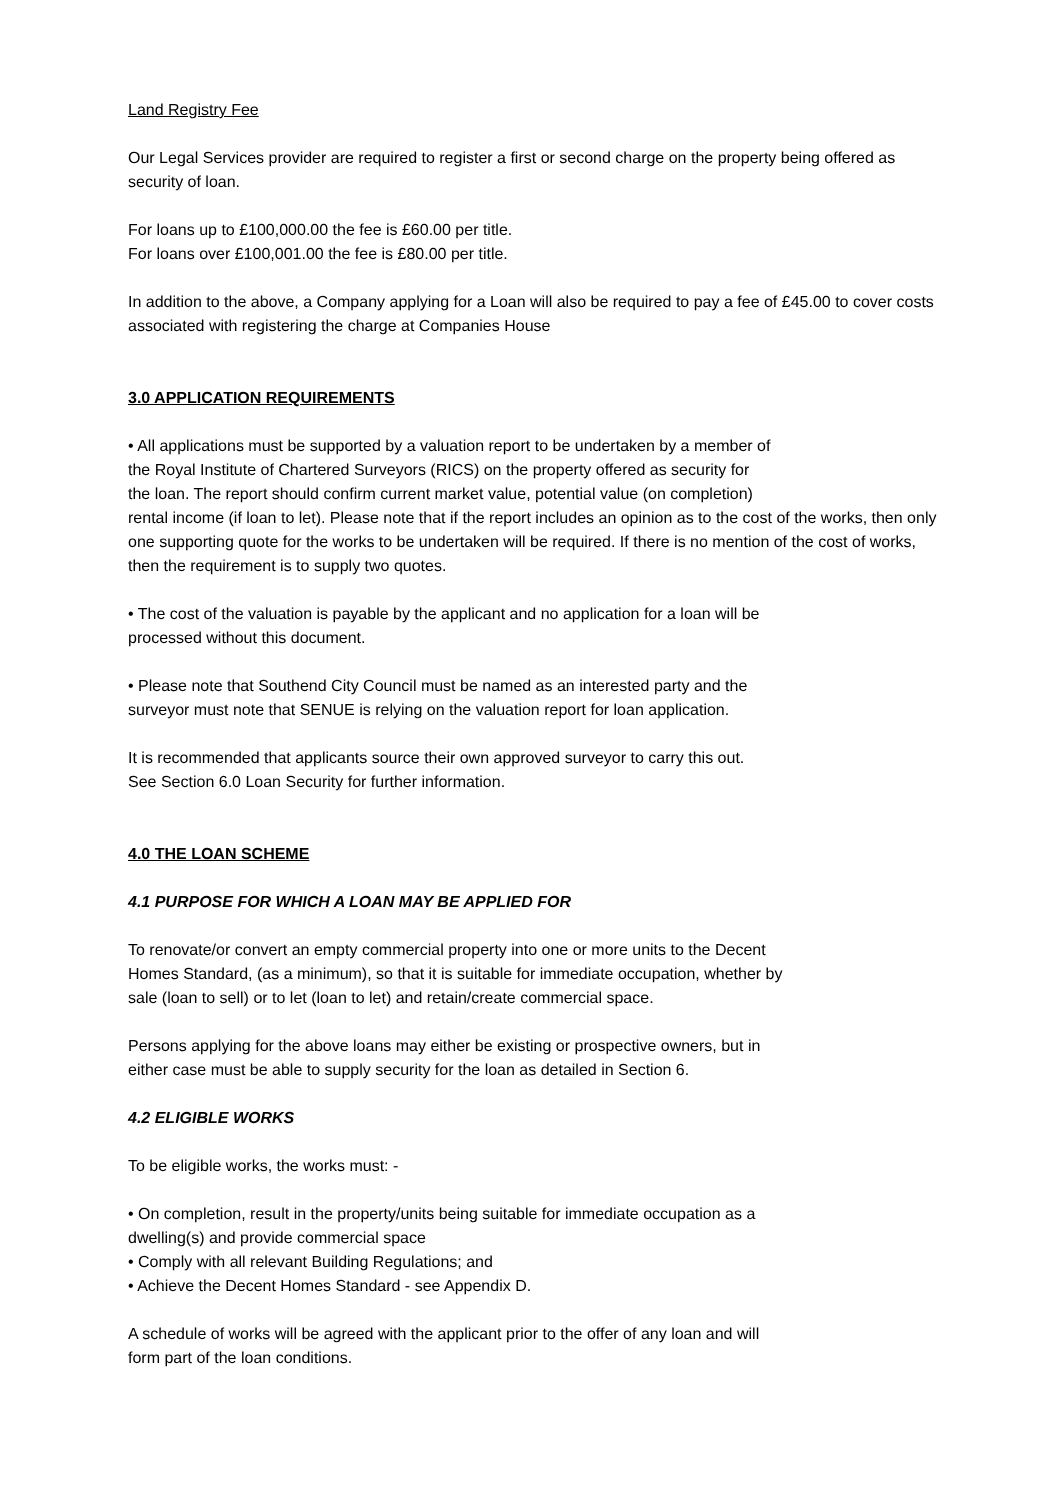Land Registry Fee
Our Legal Services provider are required to register a first or second charge on the property being offered as security of loan.
For loans up to £100,000.00 the fee is £60.00 per title.
For loans over £100,001.00 the fee is £80.00 per title.
In addition to the above, a Company applying for a Loan will also be required to pay a fee of £45.00 to cover costs associated with registering the charge at Companies House
3.0 APPLICATION REQUIREMENTS
• All applications must be supported by a valuation report to be undertaken by a member of
the Royal Institute of Chartered Surveyors (RICS) on the property offered as security for
the loan. The report should confirm current market value, potential value (on completion)
rental income (if loan to let). Please note that if the report includes an opinion as to the cost of the works, then only one supporting quote for the works to be undertaken will be required. If there is no mention of the cost of works, then the requirement is to supply two quotes.
• The cost of the valuation is payable by the applicant and no application for a loan will be
processed without this document.
• Please note that Southend City Council must be named as an interested party and the
surveyor must note that SENUE is relying on the valuation report for loan application.
It is recommended that applicants source their own approved surveyor to carry this out.
See Section 6.0 Loan Security for further information.
4.0 THE LOAN SCHEME
4.1 PURPOSE FOR WHICH A LOAN MAY BE APPLIED FOR
To renovate/or convert an empty commercial property into one or more units to the Decent
Homes Standard, (as a minimum), so that it is suitable for immediate occupation, whether by
sale (loan to sell) or to let (loan to let) and retain/create commercial space.
Persons applying for the above loans may either be existing or prospective owners, but in
either case must be able to supply security for the loan as detailed in Section 6.
4.2 ELIGIBLE WORKS
To be eligible works, the works must: -
• On completion, result in the property/units being suitable for immediate occupation as a
dwelling(s) and provide commercial space
• Comply with all relevant Building Regulations; and
• Achieve the Decent Homes Standard - see Appendix D.
A schedule of works will be agreed with the applicant prior to the offer of any loan and will
form part of the loan conditions.